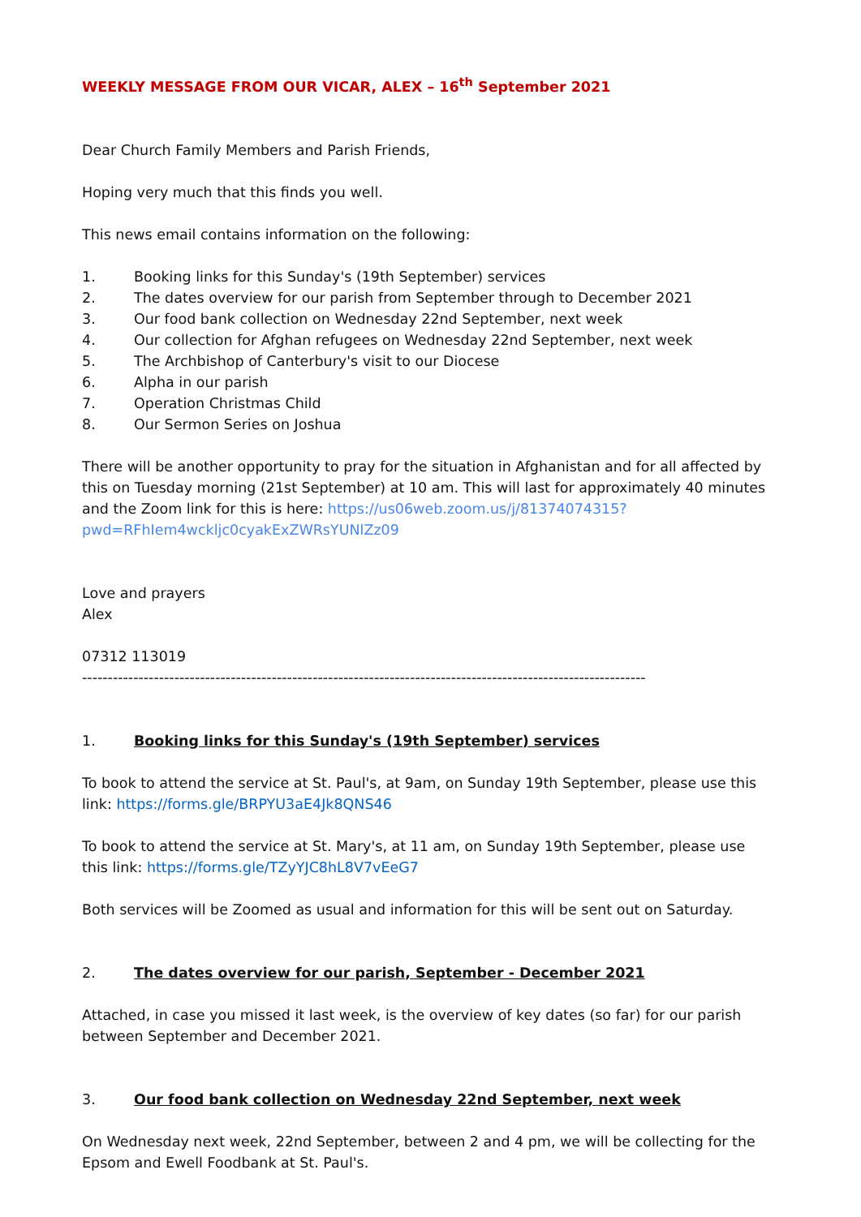WEEKLY MESSAGE FROM OUR VICAR, ALEX – 16<sup>th</sup> September 2021
Dear Church Family Members and Parish Friends,
Hoping very much that this finds you well.
This news email contains information on the following:
1. Booking links for this Sunday's (19th September) services
2. The dates overview for our parish from September through to December 2021
3. Our food bank collection on Wednesday 22nd September, next week
4. Our collection for Afghan refugees on Wednesday 22nd September, next week
5. The Archbishop of Canterbury's visit to our Diocese
6. Alpha in our parish
7. Operation Christmas Child
8. Our Sermon Series on Joshua
There will be another opportunity to pray for the situation in Afghanistan and for all affected by this on Tuesday morning (21st September) at 10 am. This will last for approximately 40 minutes and the Zoom link for this is here: https://us06web.zoom.us/j/81374074315?pwd=RFhIem4wckljc0cyakExZWRsYUNlZz09
Love and prayers
Alex
07312 113019
--------------------------------------------------------------------------------------------------------------
1. Booking links for this Sunday's (19th September) services
To book to attend the service at St. Paul's, at 9am, on Sunday 19th September, please use this link: https://forms.gle/BRPYU3aE4Jk8QNS46
To book to attend the service at St. Mary's, at 11 am, on Sunday 19th September, please use this link: https://forms.gle/TZyYJC8hL8V7vEeG7
Both services will be Zoomed as usual and information for this will be sent out on Saturday.
2. The dates overview for our parish, September - December 2021
Attached, in case you missed it last week, is the overview of key dates (so far) for our parish between September and December 2021.
3. Our food bank collection on Wednesday 22nd September, next week
On Wednesday next week, 22nd September, between 2 and 4 pm, we will be collecting for the Epsom and Ewell Foodbank at St. Paul's.